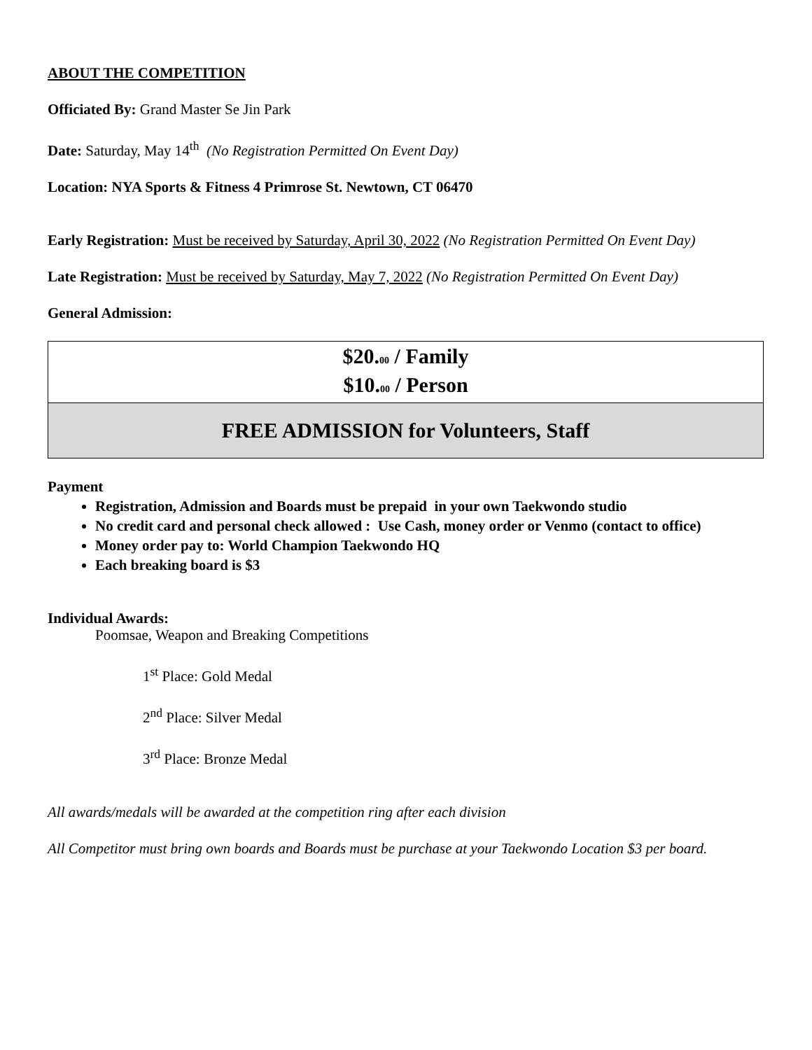ABOUT THE COMPETITION
Officiated By: Grand Master Se Jin Park
Date: Saturday, May 14<sup>th</sup> (No Registration Permitted On Event Day)
Location: NYA Sports & Fitness 4 Primrose St. Newtown, CT 06470
Early Registration: Must be received by Saturday, April 30, 2022 (No Registration Permitted On Event Day)
Late Registration: Must be received by Saturday, May 7, 2022 (No Registration Permitted On Event Day)
General Admission:
| $20. 00 / Family $10. 00 / Person |
| FREE ADMISSION for Volunteers, Staff |
Payment
Registration, Admission and Boards must be prepaid in your own Taekwondo studio
No credit card and personal check allowed : Use Cash, money order or Venmo (contact to office)
Money order pay to: World Champion Taekwondo HQ
Each breaking board is $3
Individual Awards:
Poomsae, Weapon and Breaking Competitions
1<sup>st</sup> Place: Gold Medal
2<sup>nd</sup> Place: Silver Medal
3<sup>rd</sup> Place: Bronze Medal
All awards/medals will be awarded at the competition ring after each division
All Competitor must bring own boards and Boards must be purchase at your Taekwondo Location $3 per board.